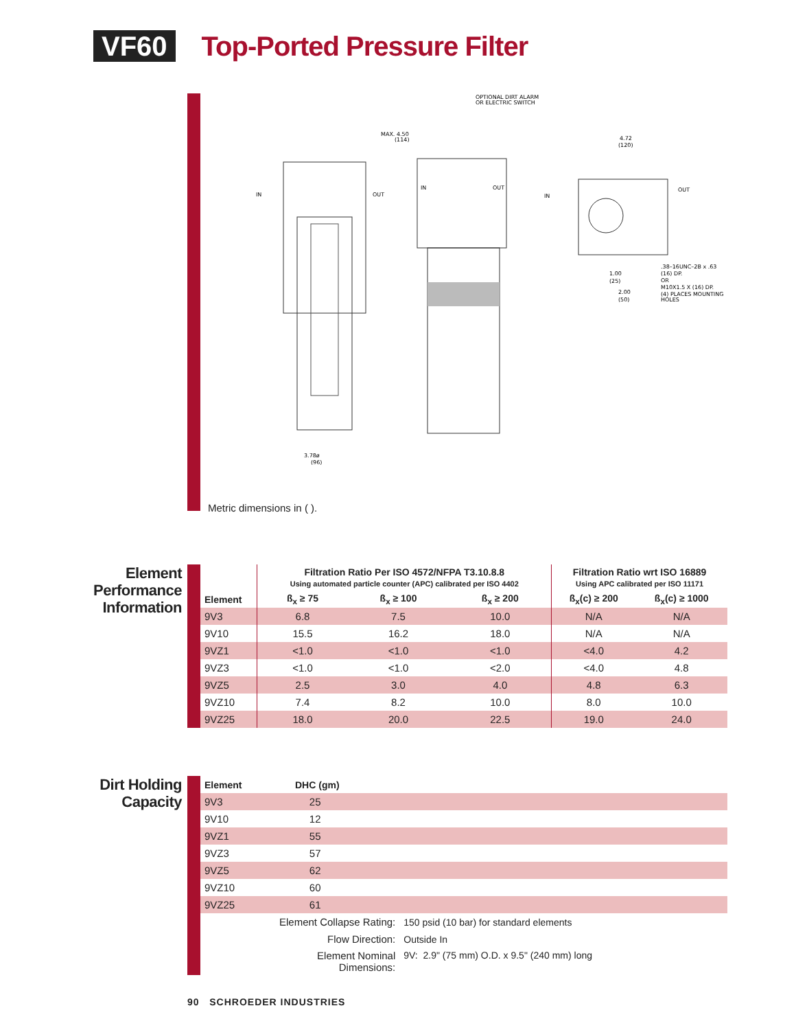VF60
Top-Ported Pressure Filter
OPTIONAL DIRT ALARM
OR ELECTRIC SWITCH
OUT
IN
IN
OUT
IN
OUT
3.78ø
(96)
4.72
(120)
.38–16UNC–2B x .63
(16) DP.
OR
M10X1.5 X (16) DP.
(4) PLACES MOUNTING
HOLES
1.00
(25)
2.00
(50)
MAX. 4.50
(114)
Metric dimensions in ( ).
Element Performance Information
| | Filtration Ratio Per ISO 4572/NFPA T3.10.8.8 Using automated particle counter (APC) calibrated per ISO 4402 | | | Filtration Ratio wrt ISO 16889 Using APC calibrated per ISO 11171 | |
| --- | --- | --- | --- | --- | --- |
| Element | ß<sub>x</sub> ≥ 75 | ß<sub>x</sub> ≥ 100 | ß<sub>x</sub> ≥ 200 | ß<sub>x</sub>(c) ≥ 200 | ß<sub>x</sub>(c) ≥ 1000 |
| 9V3 | 6.8 | 7.5 | 10.0 | N/A | N/A |
| 9V10 | 15.5 | 16.2 | 18.0 | N/A | N/A |
| 9VZ1 | <1.0 | <1.0 | <1.0 | <4.0 | 4.2 |
| 9VZ3 | <1.0 | <1.0 | <2.0 | <4.0 | 4.8 |
| 9VZ5 | 2.5 | 3.0 | 4.0 | 4.8 | 6.3 |
| 9VZ10 | 7.4 | 8.2 | 10.0 | 8.0 | 10.0 |
| 9VZ25 | 18.0 | 20.0 | 22.5 | 19.0 | 24.0 |
Dirt Holding Capacity
| Element | DHC (gm) | |
| --- | --- | --- |
| 9V3 | 25 | |
| 9V10 | 12 | |
| 9VZ1 | 55 | |
| 9VZ3 | 57 | |
| 9VZ5 | 62 | |
| 9VZ10 | 60 | |
| 9VZ25 | 61 | |
| Element Collapse Rating: | | 150 psid (10 bar) for standard elements |
| Flow Direction: | | Outside In |
| Element Nominal Dimensions: | | 9V: 2.9" (75 mm) O.D. x 9.5" (240 mm) long |
90 SCHROEDER INDUSTRIES